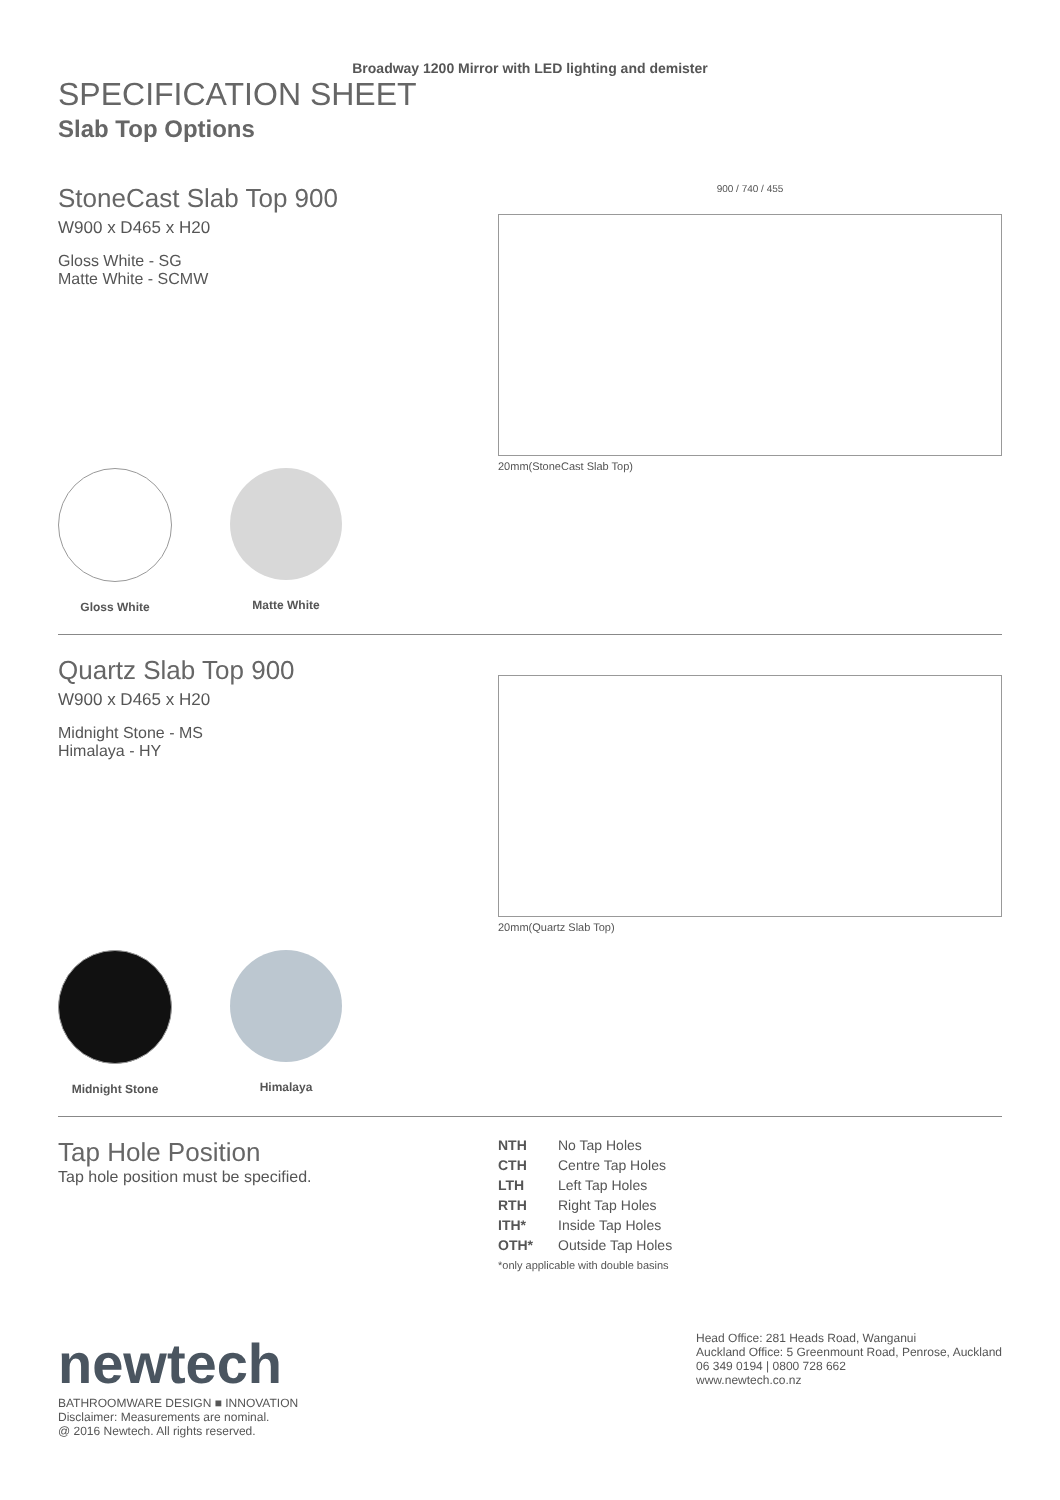Broadway 1200 Mirror with LED lighting and demister
SPECIFICATION SHEET
Slab Top Options
StoneCast Slab Top 900
W900 x D465 x H20
Gloss White - SG
Matte White - SCMW
Gloss White Matte White
900 / 740 / 455
20mm(StoneCast Slab Top)
Quartz Slab Top 900
W900 x D465 x H20
Midnight Stone - MS
Himalaya - HY
Midnight Stone Himalaya
20mm(Quartz Slab Top)
Tap Hole Position
Tap hole position must be specified.
NTH No Tap Holes CTH Centre Tap Holes LTH Left Tap Holes RTH Right Tap Holes ITH* Inside Tap Holes OTH* Outside Tap Holes
*only applicable with double basins
newtech
BATHROOMWARE DESIGN ■ INNOVATION
Disclaimer: Measurements are nominal.
@ 2016 Newtech. All rights reserved.
Head Office: 281 Heads Road, Wanganui
Auckland Office: 5 Greenmount Road, Penrose, Auckland
06 349 0194 | 0800 728 662
www.newtech.co.nz